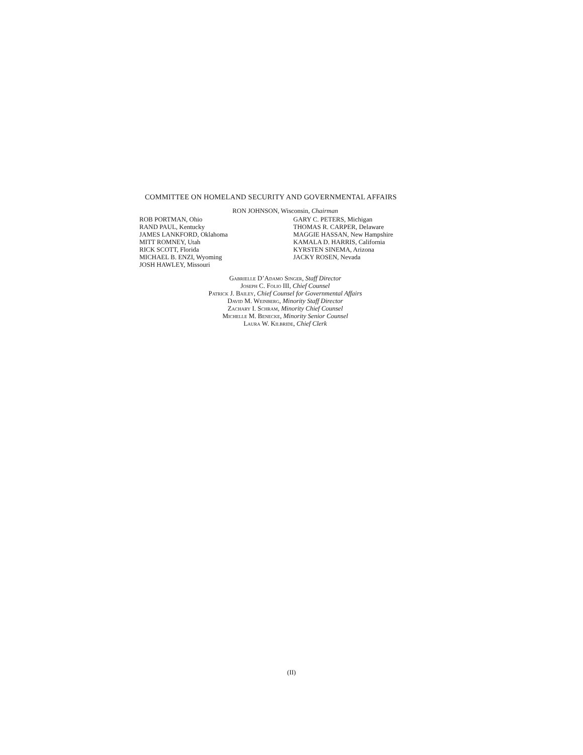COMMITTEE ON HOMELAND SECURITY AND GOVERNMENTAL AFFAIRS
RON JOHNSON, Wisconsin, Chairman
ROB PORTMAN, Ohio
RAND PAUL, Kentucky
JAMES LANKFORD, Oklahoma
MITT ROMNEY, Utah
RICK SCOTT, Florida
MICHAEL B. ENZI, Wyoming
JOSH HAWLEY, Missouri
GARY C. PETERS, Michigan
THOMAS R. CARPER, Delaware
MAGGIE HASSAN, New Hampshire
KAMALA D. HARRIS, California
KYRSTEN SINEMA, Arizona
JACKY ROSEN, Nevada
Gabrielle D’Adamo Singer, Staff Director
Joseph C. Folio III, Chief Counsel
Patrick J. Bailey, Chief Counsel for Governmental Affairs
David M. Weinberg, Minority Staff Director
Zachary I. Schram, Minority Chief Counsel
Michelle M. Benecke, Minority Senior Counsel
Laura W. Kilbride, Chief Clerk
(II)